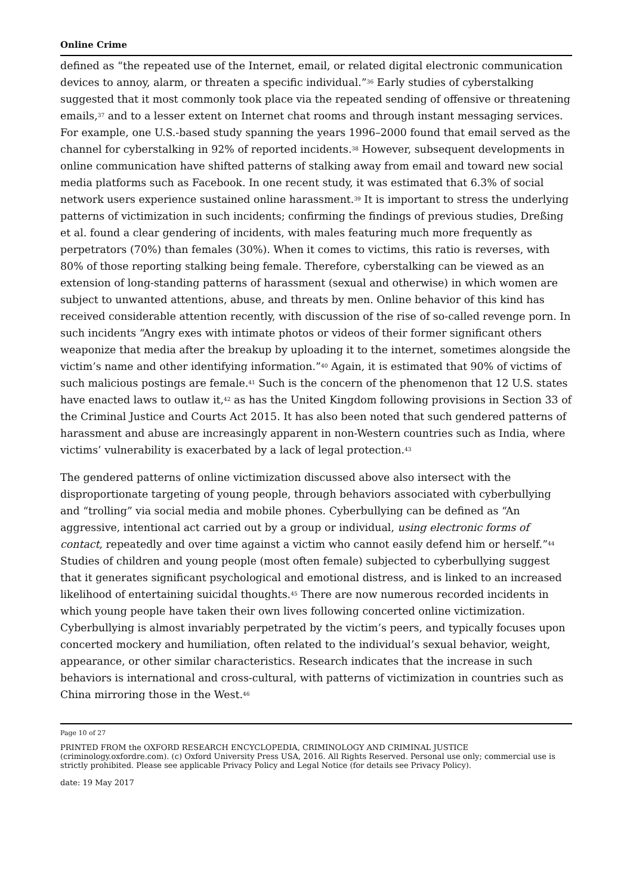Online Crime
defined as “the repeated use of the Internet, email, or related digital electronic communication devices to annoy, alarm, or threaten a specific individual.”<sup>36</sup> Early studies of cyberstalking suggested that it most commonly took place via the repeated sending of offensive or threatening emails,<sup>37</sup> and to a lesser extent on Internet chat rooms and through instant messaging services. For example, one U.S.-based study spanning the years 1996–2000 found that email served as the channel for cyberstalking in 92% of reported incidents.<sup>38</sup> However, subsequent developments in online communication have shifted patterns of stalking away from email and toward new social media platforms such as Facebook. In one recent study, it was estimated that 6.3% of social network users experience sustained online harassment.<sup>39</sup> It is important to stress the underlying patterns of victimization in such incidents; confirming the findings of previous studies, Dreßing et al. found a clear gendering of incidents, with males featuring much more frequently as perpetrators (70%) than females (30%). When it comes to victims, this ratio is reverses, with 80% of those reporting stalking being female. Therefore, cyberstalking can be viewed as an extension of long-standing patterns of harassment (sexual and otherwise) in which women are subject to unwanted attentions, abuse, and threats by men. Online behavior of this kind has received considerable attention recently, with discussion of the rise of so-called revenge porn. In such incidents “Angry exes with intimate photos or videos of their former significant others weaponize that media after the breakup by uploading it to the internet, sometimes alongside the victim’s name and other identifying information.”<sup>40</sup> Again, it is estimated that 90% of victims of such malicious postings are female.<sup>41</sup> Such is the concern of the phenomenon that 12 U.S. states have enacted laws to outlaw it,<sup>42</sup> as has the United Kingdom following provisions in Section 33 of the Criminal Justice and Courts Act 2015. It has also been noted that such gendered patterns of harassment and abuse are increasingly apparent in non-Western countries such as India, where victims’ vulnerability is exacerbated by a lack of legal protection.<sup>43</sup>
The gendered patterns of online victimization discussed above also intersect with the disproportionate targeting of young people, through behaviors associated with cyberbullying and “trolling” via social media and mobile phones. Cyberbullying can be defined as “An aggressive, intentional act carried out by a group or individual, using electronic forms of contact, repeatedly and over time against a victim who cannot easily defend him or herself.”<sup>44</sup> Studies of children and young people (most often female) subjected to cyberbullying suggest that it generates significant psychological and emotional distress, and is linked to an increased likelihood of entertaining suicidal thoughts.<sup>45</sup> There are now numerous recorded incidents in which young people have taken their own lives following concerted online victimization. Cyberbullying is almost invariably perpetrated by the victim’s peers, and typically focuses upon concerted mockery and humiliation, often related to the individual’s sexual behavior, weight, appearance, or other similar characteristics. Research indicates that the increase in such behaviors is international and cross-cultural, with patterns of victimization in countries such as China mirroring those in the West.<sup>46</sup>
Page 10 of 27
PRINTED FROM the OXFORD RESEARCH ENCYCLOPEDIA, CRIMINOLOGY AND CRIMINAL JUSTICE (criminology.oxfordre.com). (c) Oxford University Press USA, 2016. All Rights Reserved. Personal use only; commercial use is strictly prohibited. Please see applicable Privacy Policy and Legal Notice (for details see Privacy Policy).
date: 19 May 2017